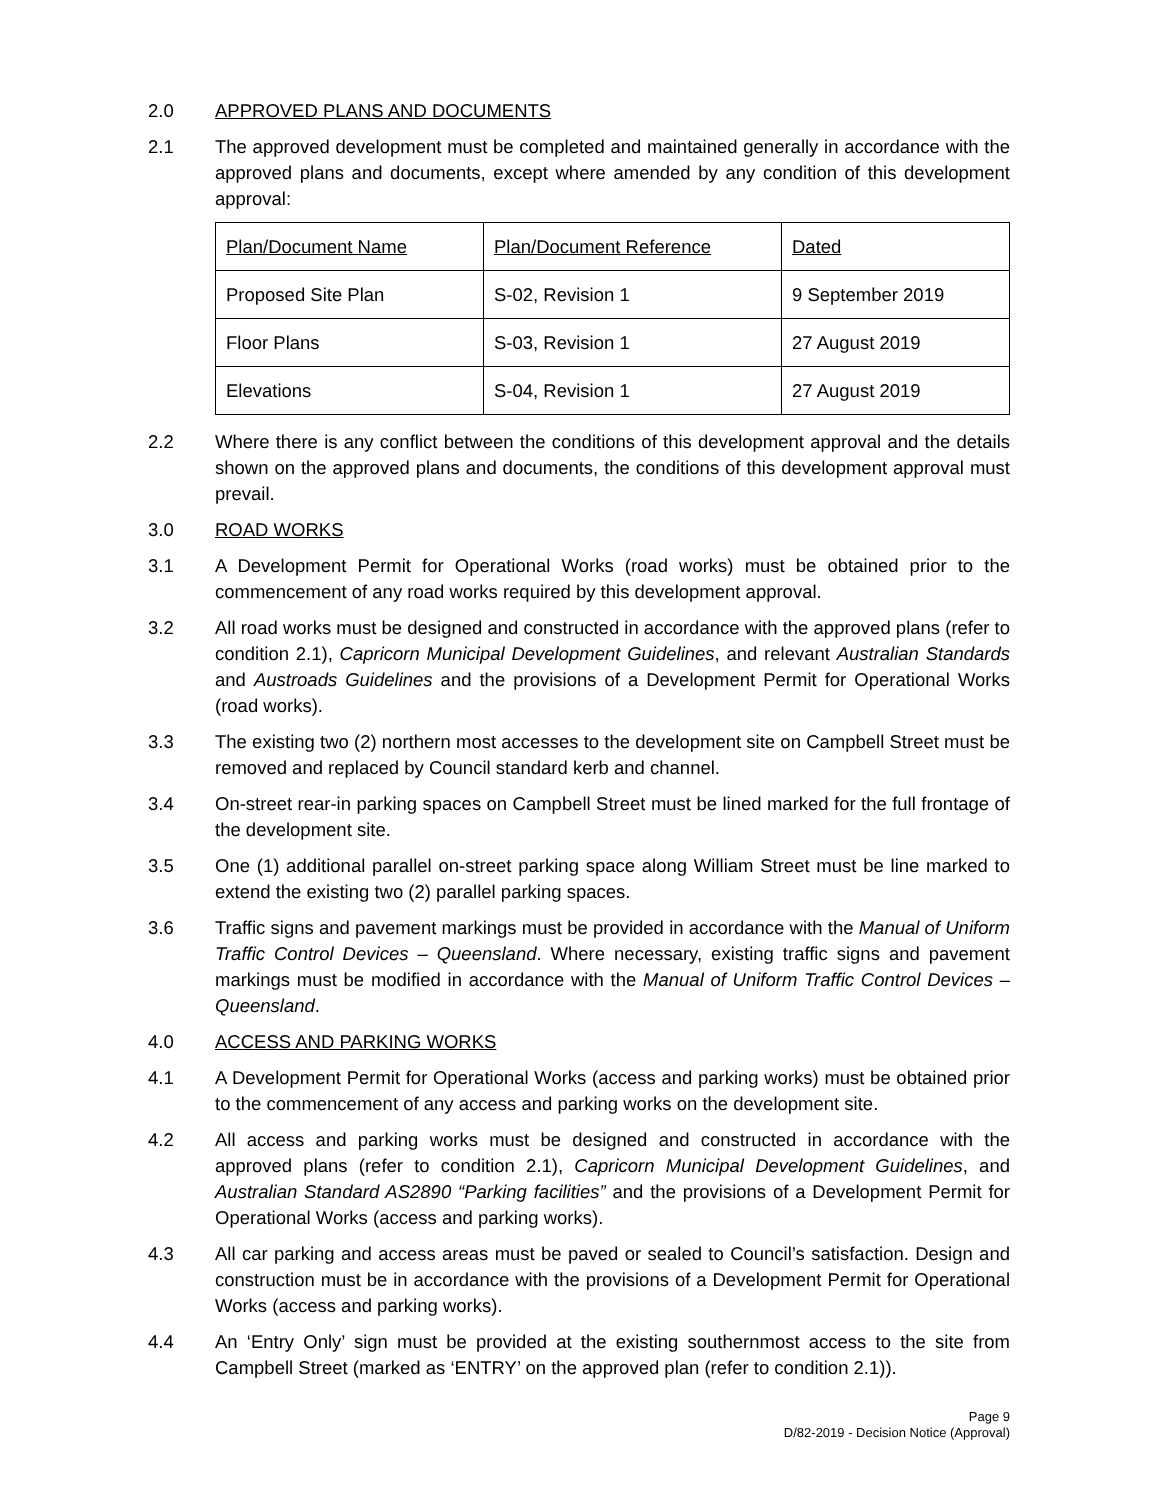2.0 APPROVED PLANS AND DOCUMENTS
2.1 The approved development must be completed and maintained generally in accordance with the approved plans and documents, except where amended by any condition of this development approval:
| Plan/Document Name | Plan/Document Reference | Dated |
| Proposed Site Plan | S-02, Revision 1 | 9 September 2019 |
| Floor Plans | S-03, Revision 1 | 27 August 2019 |
| Elevations | S-04, Revision 1 | 27 August 2019 |
2.2 Where there is any conflict between the conditions of this development approval and the details shown on the approved plans and documents, the conditions of this development approval must prevail.
3.0 ROAD WORKS
3.1 A Development Permit for Operational Works (road works) must be obtained prior to the commencement of any road works required by this development approval.
3.2 All road works must be designed and constructed in accordance with the approved plans (refer to condition 2.1), Capricorn Municipal Development Guidelines, and relevant Australian Standards and Austroads Guidelines and the provisions of a Development Permit for Operational Works (road works).
3.3 The existing two (2) northern most accesses to the development site on Campbell Street must be removed and replaced by Council standard kerb and channel.
3.4 On-street rear-in parking spaces on Campbell Street must be lined marked for the full frontage of the development site.
3.5 One (1) additional parallel on-street parking space along William Street must be line marked to extend the existing two (2) parallel parking spaces.
3.6 Traffic signs and pavement markings must be provided in accordance with the Manual of Uniform Traffic Control Devices – Queensland. Where necessary, existing traffic signs and pavement markings must be modified in accordance with the Manual of Uniform Traffic Control Devices – Queensland.
4.0 ACCESS AND PARKING WORKS
4.1 A Development Permit for Operational Works (access and parking works) must be obtained prior to the commencement of any access and parking works on the development site.
4.2 All access and parking works must be designed and constructed in accordance with the approved plans (refer to condition 2.1), Capricorn Municipal Development Guidelines, and Australian Standard AS2890 “Parking facilities” and the provisions of a Development Permit for Operational Works (access and parking works).
4.3 All car parking and access areas must be paved or sealed to Council’s satisfaction. Design and construction must be in accordance with the provisions of a Development Permit for Operational Works (access and parking works).
4.4 An ‘Entry Only’ sign must be provided at the existing southernmost access to the site from Campbell Street (marked as ‘ENTRY’ on the approved plan (refer to condition 2.1)).
Page 9
D/82-2019 - Decision Notice (Approval)